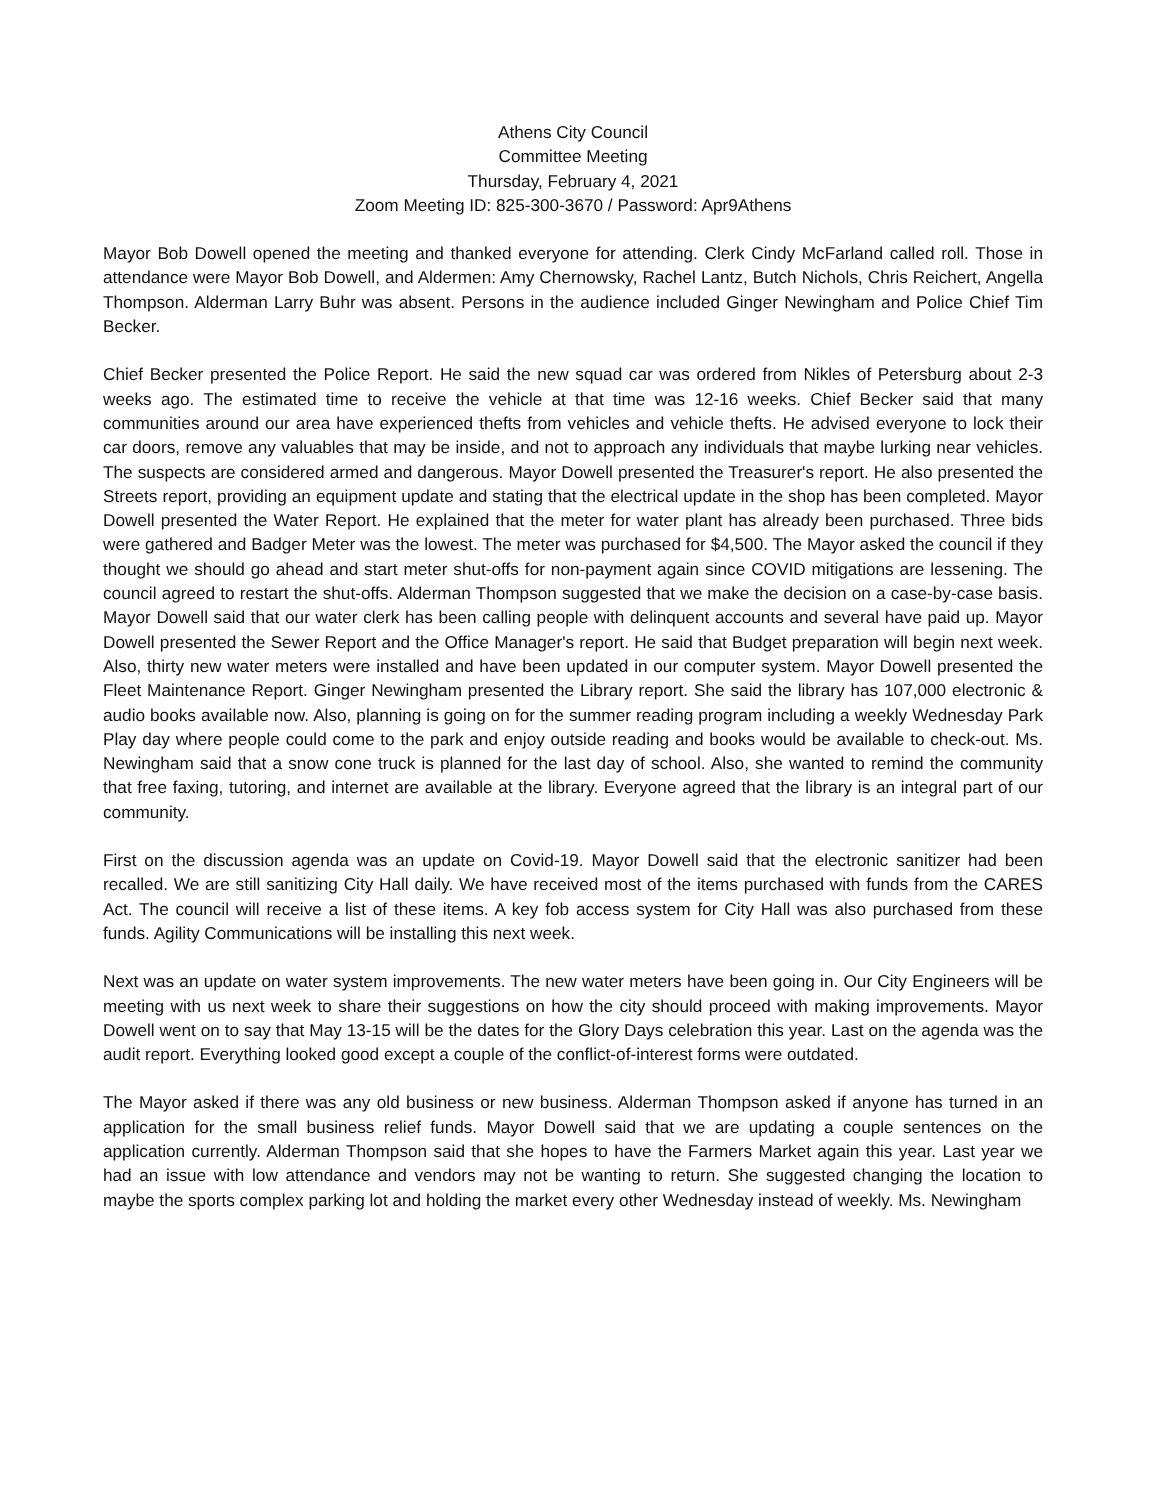Athens City Council
Committee Meeting
Thursday, February 4, 2021
Zoom Meeting ID: 825-300-3670 / Password: Apr9Athens
Mayor Bob Dowell opened the meeting and thanked everyone for attending. Clerk Cindy McFarland called roll. Those in attendance were Mayor Bob Dowell, and Aldermen: Amy Chernowsky, Rachel Lantz, Butch Nichols, Chris Reichert, Angella Thompson. Alderman Larry Buhr was absent. Persons in the audience included Ginger Newingham and Police Chief Tim Becker.
Chief Becker presented the Police Report. He said the new squad car was ordered from Nikles of Petersburg about 2-3 weeks ago. The estimated time to receive the vehicle at that time was 12-16 weeks. Chief Becker said that many communities around our area have experienced thefts from vehicles and vehicle thefts. He advised everyone to lock their car doors, remove any valuables that may be inside, and not to approach any individuals that maybe lurking near vehicles. The suspects are considered armed and dangerous. Mayor Dowell presented the Treasurer's report. He also presented the Streets report, providing an equipment update and stating that the electrical update in the shop has been completed. Mayor Dowell presented the Water Report. He explained that the meter for water plant has already been purchased. Three bids were gathered and Badger Meter was the lowest. The meter was purchased for $4,500. The Mayor asked the council if they thought we should go ahead and start meter shut-offs for non-payment again since COVID mitigations are lessening. The council agreed to restart the shut-offs. Alderman Thompson suggested that we make the decision on a case-by-case basis. Mayor Dowell said that our water clerk has been calling people with delinquent accounts and several have paid up. Mayor Dowell presented the Sewer Report and the Office Manager's report. He said that Budget preparation will begin next week. Also, thirty new water meters were installed and have been updated in our computer system. Mayor Dowell presented the Fleet Maintenance Report. Ginger Newingham presented the Library report. She said the library has 107,000 electronic & audio books available now. Also, planning is going on for the summer reading program including a weekly Wednesday Park Play day where people could come to the park and enjoy outside reading and books would be available to check-out. Ms. Newingham said that a snow cone truck is planned for the last day of school. Also, she wanted to remind the community that free faxing, tutoring, and internet are available at the library. Everyone agreed that the library is an integral part of our community.
First on the discussion agenda was an update on Covid-19. Mayor Dowell said that the electronic sanitizer had been recalled. We are still sanitizing City Hall daily. We have received most of the items purchased with funds from the CARES Act. The council will receive a list of these items. A key fob access system for City Hall was also purchased from these funds. Agility Communications will be installing this next week.
Next was an update on water system improvements. The new water meters have been going in. Our City Engineers will be meeting with us next week to share their suggestions on how the city should proceed with making improvements. Mayor Dowell went on to say that May 13-15 will be the dates for the Glory Days celebration this year. Last on the agenda was the audit report. Everything looked good except a couple of the conflict-of-interest forms were outdated.
The Mayor asked if there was any old business or new business. Alderman Thompson asked if anyone has turned in an application for the small business relief funds. Mayor Dowell said that we are updating a couple sentences on the application currently. Alderman Thompson said that she hopes to have the Farmers Market again this year. Last year we had an issue with low attendance and vendors may not be wanting to return. She suggested changing the location to maybe the sports complex parking lot and holding the market every other Wednesday instead of weekly. Ms. Newingham